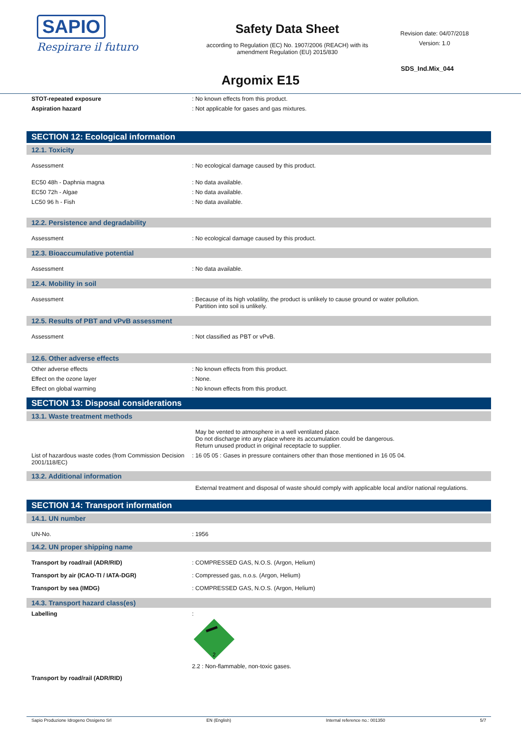SAPIO
Respirare il futuro
Safety Data Sheet
according to Regulation (EC) No. 1907/2006 (REACH) with its
amendment Regulation (EU) 2015/830
Revision date: 04/07/2018
Version: 1.0
SDS_Ind.Mix_044
Argomix E15
STOT-repeated exposure : No known effects from this product.
Aspiration hazard : Not applicable for gases and gas mixtures.
SECTION 12: Ecological information
12.1. Toxicity
Assessment : No ecological damage caused by this product.
EC50 48h - Daphnia magna : No data available.
EC50 72h - Algae : No data available.
LC50 96 h - Fish : No data available.
12.2. Persistence and degradability
Assessment : No ecological damage caused by this product.
12.3. Bioaccumulative potential
Assessment : No data available.
12.4. Mobility in soil
Assessment : Because of its high volatility, the product is unlikely to cause ground or water pollution.
Partition into soil is unlikely.
12.5. Results of PBT and vPvB assessment
Assessment : Not classified as PBT or vPvB.
12.6. Other adverse effects
Other adverse effects : No known effects from this product.
Effect on the ozone layer : None.
Effect on global warming : No known effects from this product.
SECTION 13: Disposal considerations
13.1. Waste treatment methods
May be vented to atmosphere in a well ventilated place.
Do not discharge into any place where its accumulation could be dangerous.
Return unused product in original receptacle to supplier.
List of hazardous waste codes (from Commission Decision 2001/118/EC)
: 16 05 05 : Gases in pressure containers other than those mentioned in 16 05 04.
13.2. Additional information
External treatment and disposal of waste should comply with applicable local and/or national regulations.
SECTION 14: Transport information
14.1. UN number
UN-No. : 1956
14.2. UN proper shipping name
Transport by road/rail (ADR/RID) : COMPRESSED GAS, N.O.S. (Argon, Helium)
Transport by air (ICAO-TI / IATA-DGR) : Compressed gas, n.o.s. (Argon, Helium)
Transport by sea (IMDG) : COMPRESSED GAS, N.O.S. (Argon, Helium)
14.3. Transport hazard class(es)
Labelling :
2
2.2 : Non-flammable, non-toxic gases.
Transport by road/rail (ADR/RID)
Sapio Produzione Idrogeno Ossigeno Srl EN (English) Internal reference no.: 001350 5/7